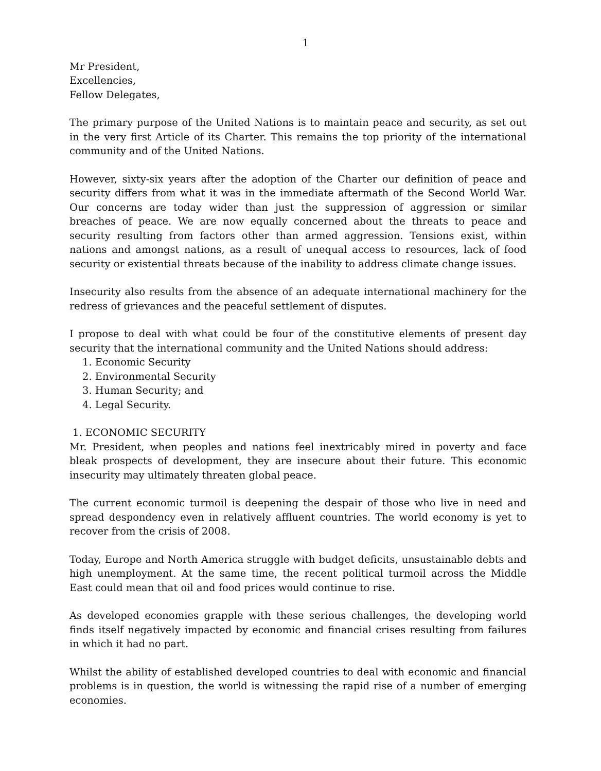1
Mr President,
Excellencies,
Fellow Delegates,
The primary purpose of the United Nations is to maintain peace and security, as set out in the very first Article of its Charter. This remains the top priority of the international community and of the United Nations.
However, sixty-six years after the adoption of the Charter our definition of peace and security differs from what it was in the immediate aftermath of the Second World War. Our concerns are today wider than just the suppression of aggression or similar breaches of peace. We are now equally concerned about the threats to peace and security resulting from factors other than armed aggression. Tensions exist, within nations and amongst nations, as a result of unequal access to resources, lack of food security or existential threats because of the inability to address climate change issues.
Insecurity also results from the absence of an adequate international machinery for the redress of grievances and the peaceful settlement of disputes.
I propose to deal with what could be four of the constitutive elements of present day security that the international community and the United Nations should address:
1. Economic Security
2. Environmental Security
3. Human Security; and
4. Legal Security.
1. ECONOMIC SECURITY
Mr. President, when peoples and nations feel inextricably mired in poverty and face bleak prospects of development, they are insecure about their future. This economic insecurity may ultimately threaten global peace.
The current economic turmoil is deepening the despair of those who live in need and spread despondency even in relatively affluent countries. The world economy is yet to recover from the crisis of 2008.
Today, Europe and North America struggle with budget deficits, unsustainable debts and high unemployment. At the same time, the recent political turmoil across the Middle East could mean that oil and food prices would continue to rise.
As developed economies grapple with these serious challenges, the developing world finds itself negatively impacted by economic and financial crises resulting from failures in which it had no part.
Whilst the ability of established developed countries to deal with economic and financial problems is in question, the world is witnessing the rapid rise of a number of emerging economies.